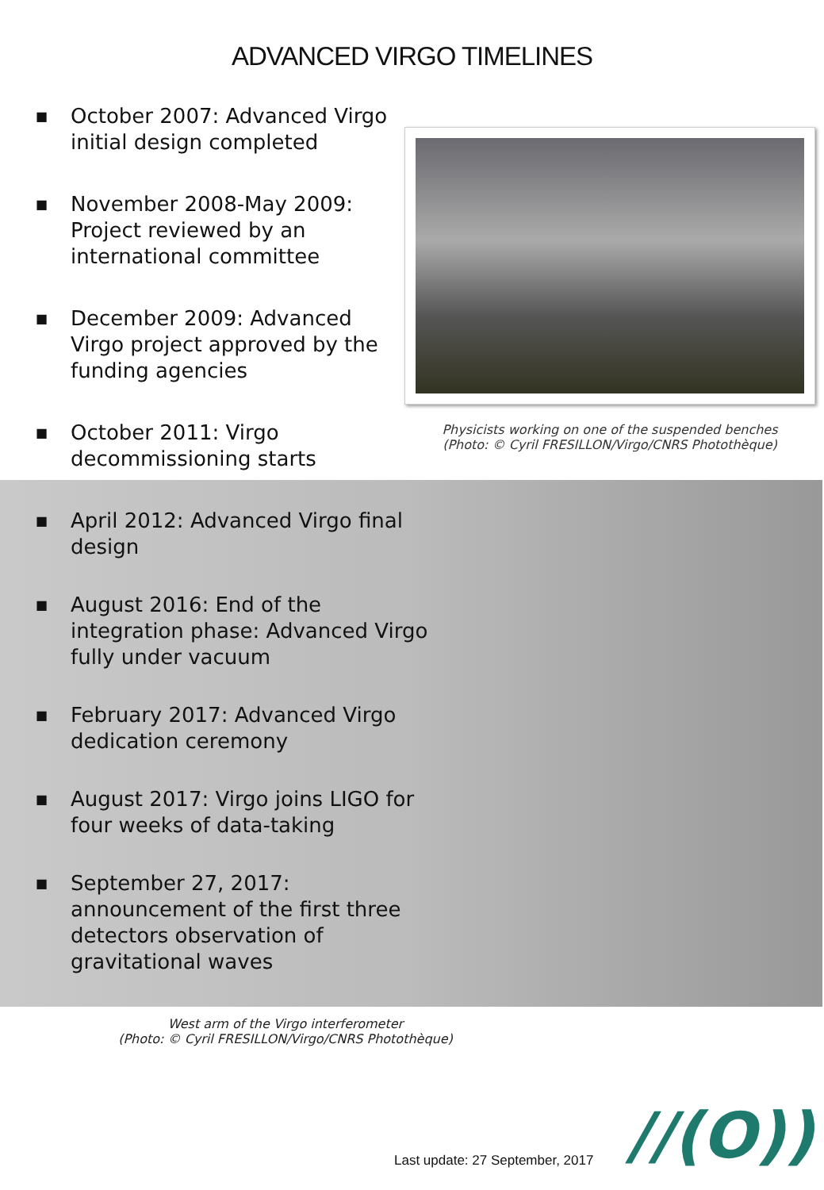ADVANCED VIRGO TIMELINES
■ October 2007: Advanced Virgo initial design completed
■ November 2008-May 2009: Project reviewed by an international committee
■ December 2009: Advanced Virgo project approved by the funding agencies
■ October 2011: Virgo decommissioning starts
Physicists working on one of the suspended benches
(Photo: © Cyril FRESILLON/Virgo/CNRS Photothèque)
■ April 2012: Advanced Virgo final
design
■ August 2016: End of the
integration phase: Advanced Virgo
fully under vacuum
■ February 2017: Advanced Virgo
dedication ceremony
■ August 2017: Virgo joins LIGO for
four weeks of data-taking
■ September 27, 2017:
announcement of the first three
detectors observation of
gravitational waves
West arm of the Virgo interferometer
(Photo: © Cyril FRESILLON/Virgo/CNRS Photothèque)
Last update: 27 September, 2017
//(O))